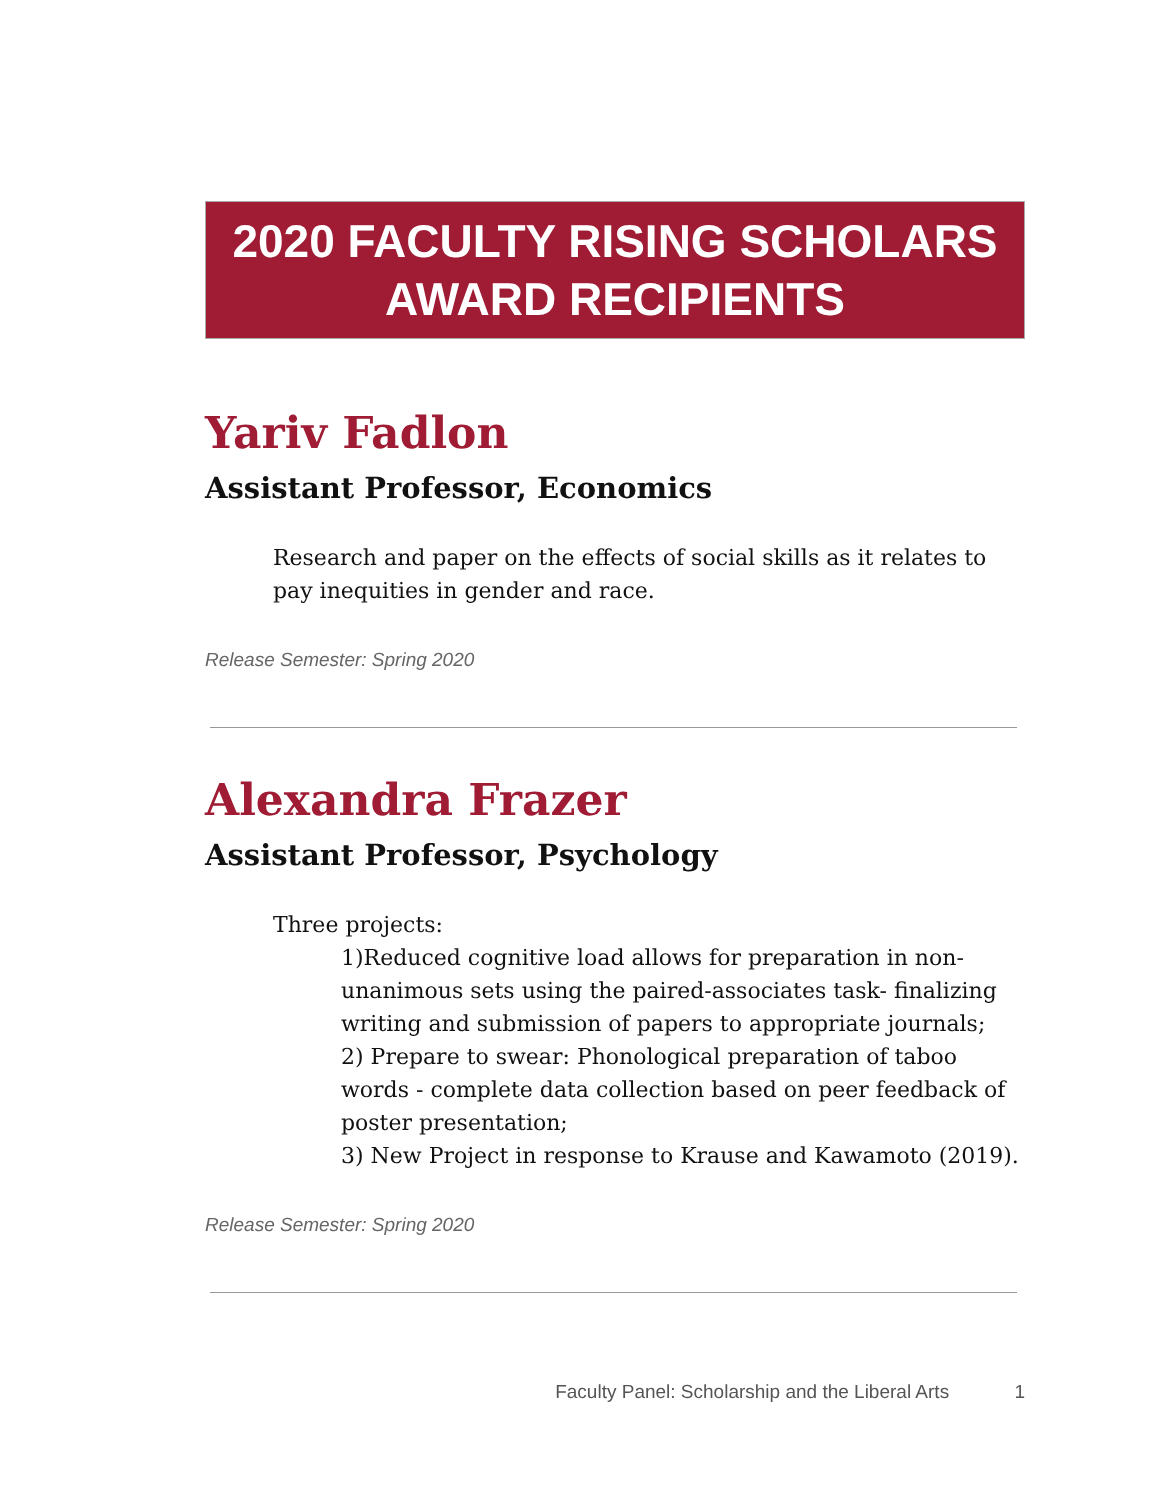2020 FACULTY RISING SCHOLARS
AWARD RECIPIENTS
Yariv Fadlon
Assistant Professor, Economics
Research and paper on the effects of social skills as it relates to pay inequities in gender and race.
Release Semester: Spring 2020
Alexandra Frazer
Assistant Professor, Psychology
Three projects:
1)Reduced cognitive load allows for preparation in non-unanimous sets using the paired-associates task- finalizing writing and submission of papers to appropriate journals;
2) Prepare to swear: Phonological preparation of taboo words - complete data collection based on peer feedback of poster presentation;
3) New Project in response to Krause and Kawamoto (2019).
Release Semester: Spring 2020
Faculty Panel: Scholarship and the Liberal Arts 1